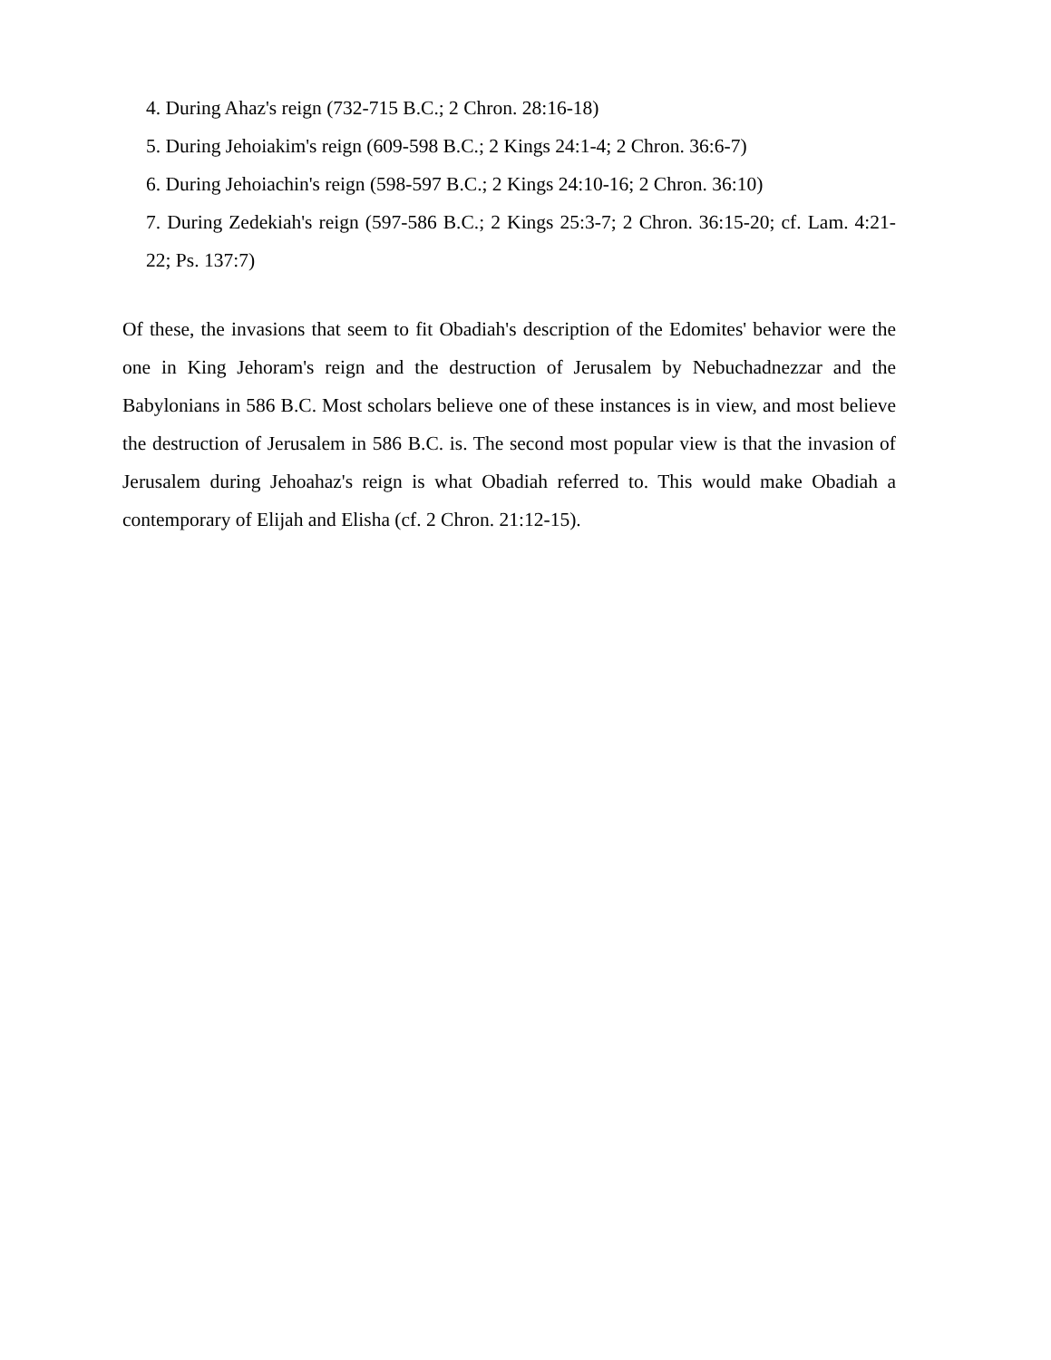4. During Ahaz's reign (732-715 B.C.; 2 Chron. 28:16-18)
5. During Jehoiakim's reign (609-598 B.C.; 2 Kings 24:1-4; 2 Chron. 36:6-7)
6. During Jehoiachin's reign (598-597 B.C.; 2 Kings 24:10-16; 2 Chron. 36:10)
7. During Zedekiah's reign (597-586 B.C.; 2 Kings 25:3-7; 2 Chron. 36:15-20; cf. Lam. 4:21-22; Ps. 137:7)
Of these, the invasions that seem to fit Obadiah's description of the Edomites' behavior were the one in King Jehoram's reign and the destruction of Jerusalem by Nebuchadnezzar and the Babylonians in 586 B.C. Most scholars believe one of these instances is in view, and most believe the destruction of Jerusalem in 586 B.C. is. The second most popular view is that the invasion of Jerusalem during Jehoahaz's reign is what Obadiah referred to. This would make Obadiah a contemporary of Elijah and Elisha (cf. 2 Chron. 21:12-15).